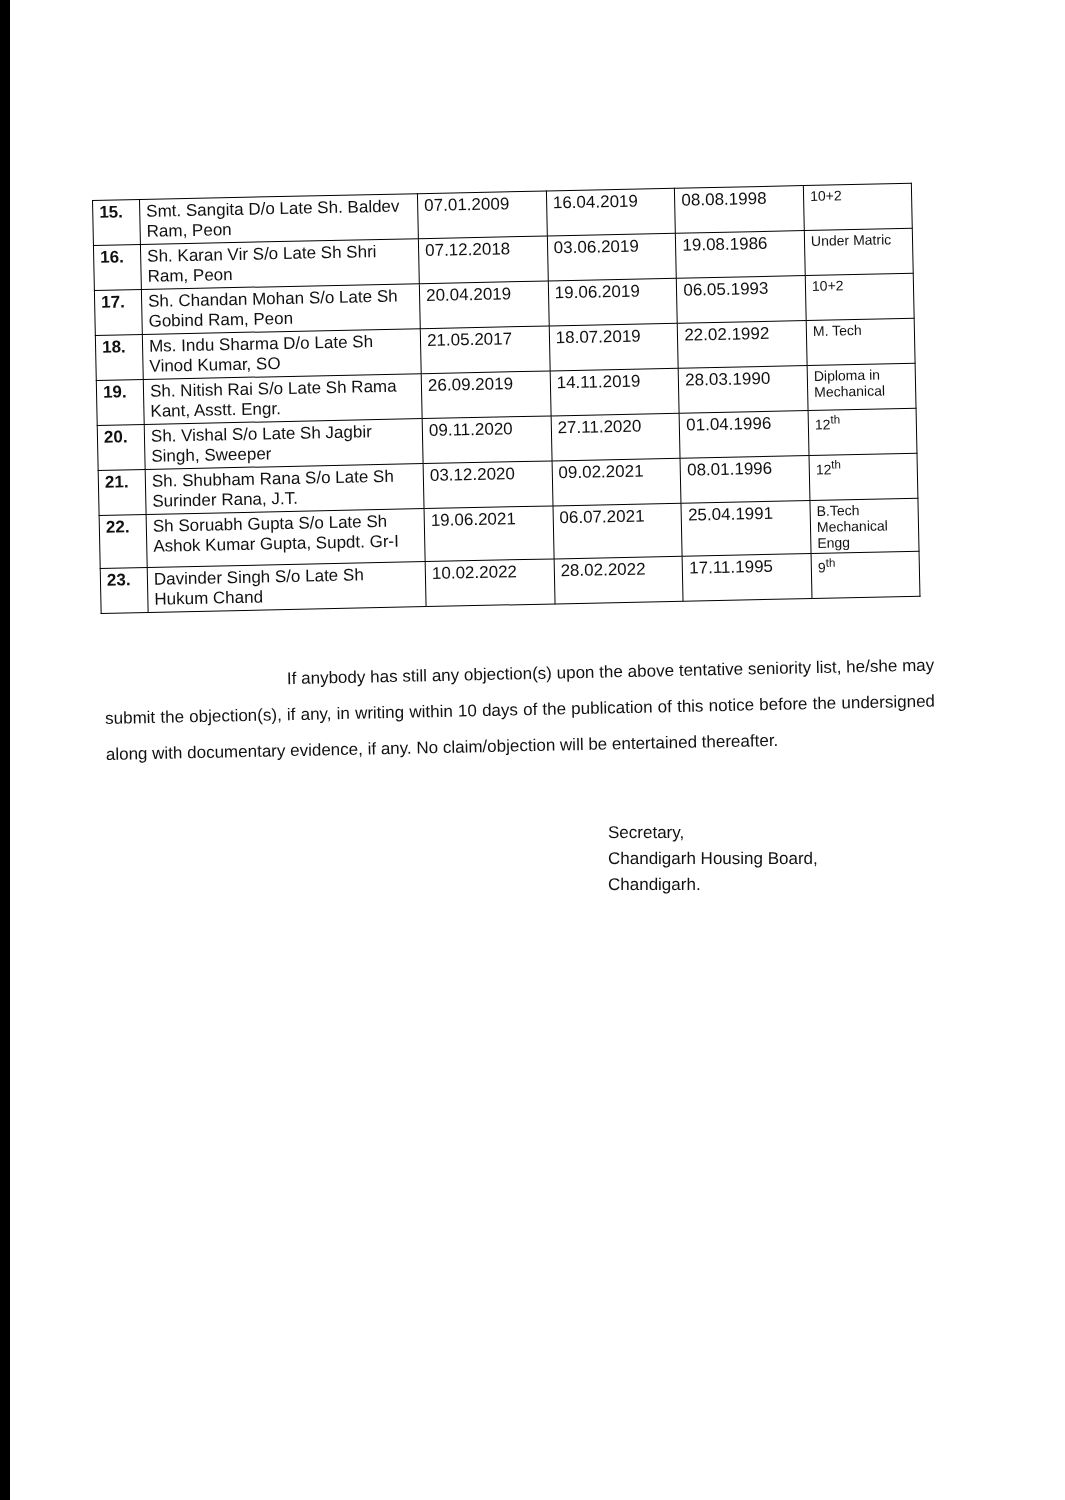| 15. | Smt. Sangita D/o Late Sh. Baldev Ram, Peon | 07.01.2009 | 16.04.2019 | 08.08.1998 | 10+2 |
| 16. | Sh. Karan Vir S/o Late Sh Shri Ram, Peon | 07.12.2018 | 03.06.2019 | 19.08.1986 | Under Matric |
| 17. | Sh. Chandan Mohan S/o Late Sh Gobind Ram, Peon | 20.04.2019 | 19.06.2019 | 06.05.1993 | 10+2 |
| 18. | Ms. Indu Sharma D/o Late Sh Vinod Kumar, SO | 21.05.2017 | 18.07.2019 | 22.02.1992 | M. Tech |
| 19. | Sh. Nitish Rai S/o Late Sh Rama Kant, Asstt. Engr. | 26.09.2019 | 14.11.2019 | 28.03.1990 | Diploma in Mechanical |
| 20. | Sh. Vishal S/o Late Sh Jagbir Singh, Sweeper | 09.11.2020 | 27.11.2020 | 01.04.1996 | 12<sup>th</sup> |
| 21. | Sh. Shubham Rana S/o Late Sh Surinder Rana, J.T. | 03.12.2020 | 09.02.2021 | 08.01.1996 | 12<sup>th</sup> |
| 22. | Sh Soruabh Gupta S/o Late Sh Ashok Kumar Gupta, Supdt. Gr-I | 19.06.2021 | 06.07.2021 | 25.04.1991 | B.Tech Mechanical Engg |
| 23. | Davinder Singh S/o Late Sh Hukum Chand | 10.02.2022 | 28.02.2022 | 17.11.1995 | 9<sup>th</sup> |
If anybody has still any objection(s) upon the above tentative seniority list, he/she may submit the objection(s), if any, in writing within 10 days of the publication of this notice before the undersigned along with documentary evidence, if any. No claim/objection will be entertained thereafter.
Secretary,
Chandigarh Housing Board,
Chandigarh.